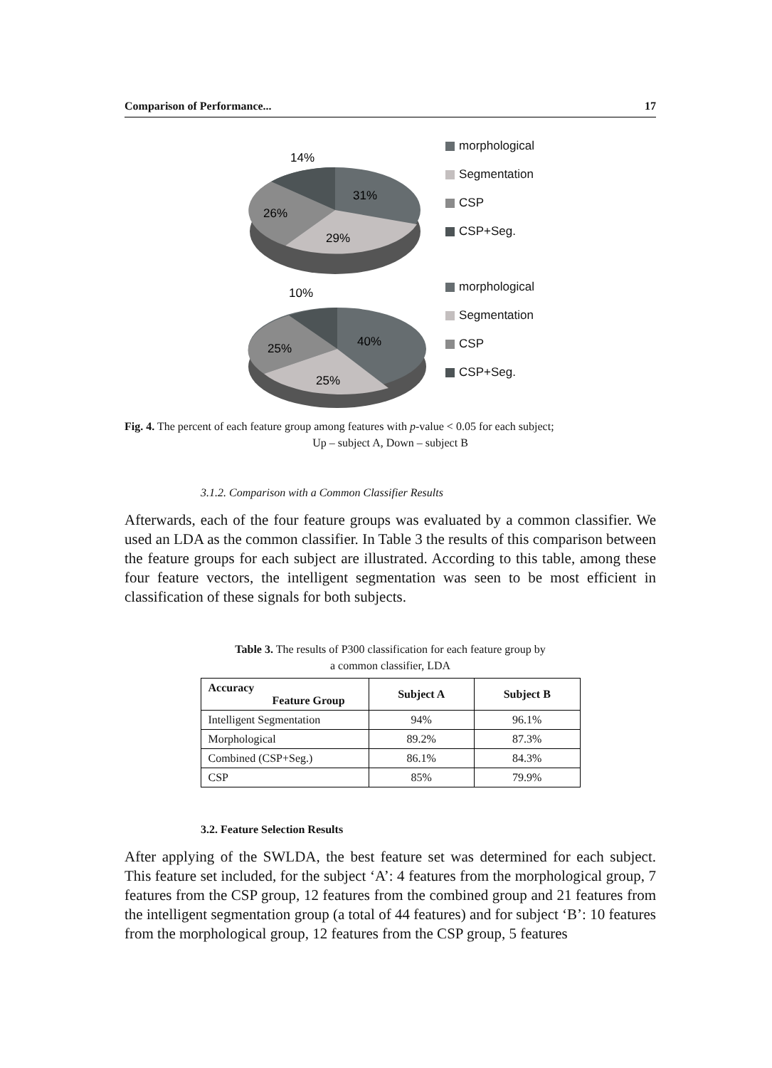Comparison of Performance... 17
14%
31%
26%
29%
10%
40%
25%
25%
morphological
Segmentation
CSP
CSP+Seg.
morphological
Segmentation
CSP
CSP+Seg.
Fig. 4. The percent of each feature group among features with p-value < 0.05 for each subject;
Up – subject A, Down – subject B
3.1.2. Comparison with a Common Classifier Results
Afterwards, each of the four feature groups was evaluated by a common classifier. We used an LDA as the common classifier. In Table 3 the results of this comparison between the feature groups for each subject are illustrated. According to this table, among these four feature vectors, the intelligent segmentation was seen to be most efficient in classification of these signals for both subjects.
Table 3. The results of P300 classification for each feature group by
a common classifier, LDA
| Accuracy Feature Group | Subject A | Subject B |
| --- | --- | --- |
| Intelligent Segmentation | 94% | 96.1% |
| Morphological | 89.2% | 87.3% |
| Combined (CSP+Seg.) | 86.1% | 84.3% |
| CSP | 85% | 79.9% |
3.2. Feature Selection Results
After applying of the SWLDA, the best feature set was determined for each subject. This feature set included, for the subject ‘A’: 4 features from the morphological group, 7 features from the CSP group, 12 features from the combined group and 21 features from the intelligent segmentation group (a total of 44 features) and for subject ‘B’: 10 features from the morphological group, 12 features from the CSP group, 5 features